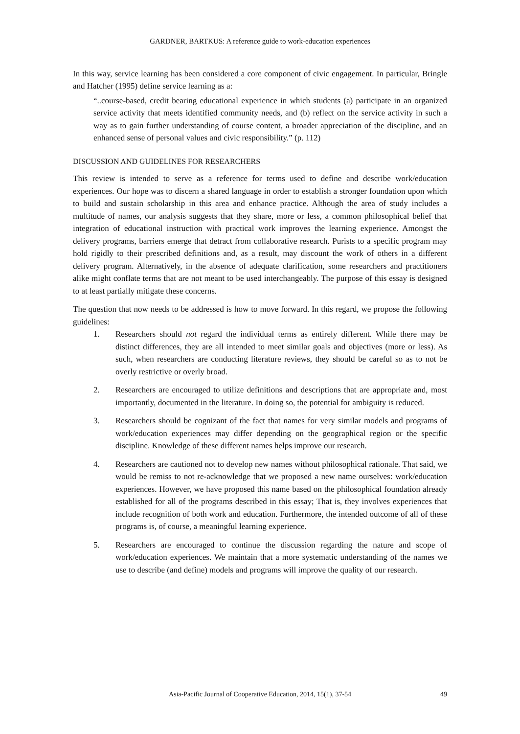GARDNER, BARTKUS: A reference guide to work-education experiences
In this way, service learning has been considered a core component of civic engagement. In particular, Bringle and Hatcher (1995) define service learning as a:
“..course-based, credit bearing educational experience in which students (a) participate in an organized service activity that meets identified community needs, and (b) reflect on the service activity in such a way as to gain further understanding of course content, a broader appreciation of the discipline, and an enhanced sense of personal values and civic responsibility.” (p. 112)
DISCUSSION AND GUIDELINES FOR RESEARCHERS
This review is intended to serve as a reference for terms used to define and describe work/education experiences. Our hope was to discern a shared language in order to establish a stronger foundation upon which to build and sustain scholarship in this area and enhance practice. Although the area of study includes a multitude of names, our analysis suggests that they share, more or less, a common philosophical belief that integration of educational instruction with practical work improves the learning experience. Amongst the delivery programs, barriers emerge that detract from collaborative research. Purists to a specific program may hold rigidly to their prescribed definitions and, as a result, may discount the work of others in a different delivery program. Alternatively, in the absence of adequate clarification, some researchers and practitioners alike might conflate terms that are not meant to be used interchangeably. The purpose of this essay is designed to at least partially mitigate these concerns.
The question that now needs to be addressed is how to move forward. In this regard, we propose the following guidelines:
1. Researchers should not regard the individual terms as entirely different. While there may be distinct differences, they are all intended to meet similar goals and objectives (more or less). As such, when researchers are conducting literature reviews, they should be careful so as to not be overly restrictive or overly broad.
2. Researchers are encouraged to utilize definitions and descriptions that are appropriate and, most importantly, documented in the literature. In doing so, the potential for ambiguity is reduced.
3. Researchers should be cognizant of the fact that names for very similar models and programs of work/education experiences may differ depending on the geographical region or the specific discipline. Knowledge of these different names helps improve our research.
4. Researchers are cautioned not to develop new names without philosophical rationale. That said, we would be remiss to not re-acknowledge that we proposed a new name ourselves: work/education experiences. However, we have proposed this name based on the philosophical foundation already established for all of the programs described in this essay; That is, they involves experiences that include recognition of both work and education. Furthermore, the intended outcome of all of these programs is, of course, a meaningful learning experience.
5. Researchers are encouraged to continue the discussion regarding the nature and scope of work/education experiences. We maintain that a more systematic understanding of the names we use to describe (and define) models and programs will improve the quality of our research.
Asia-Pacific Journal of Cooperative Education, 2014, 15(1), 37-54
49